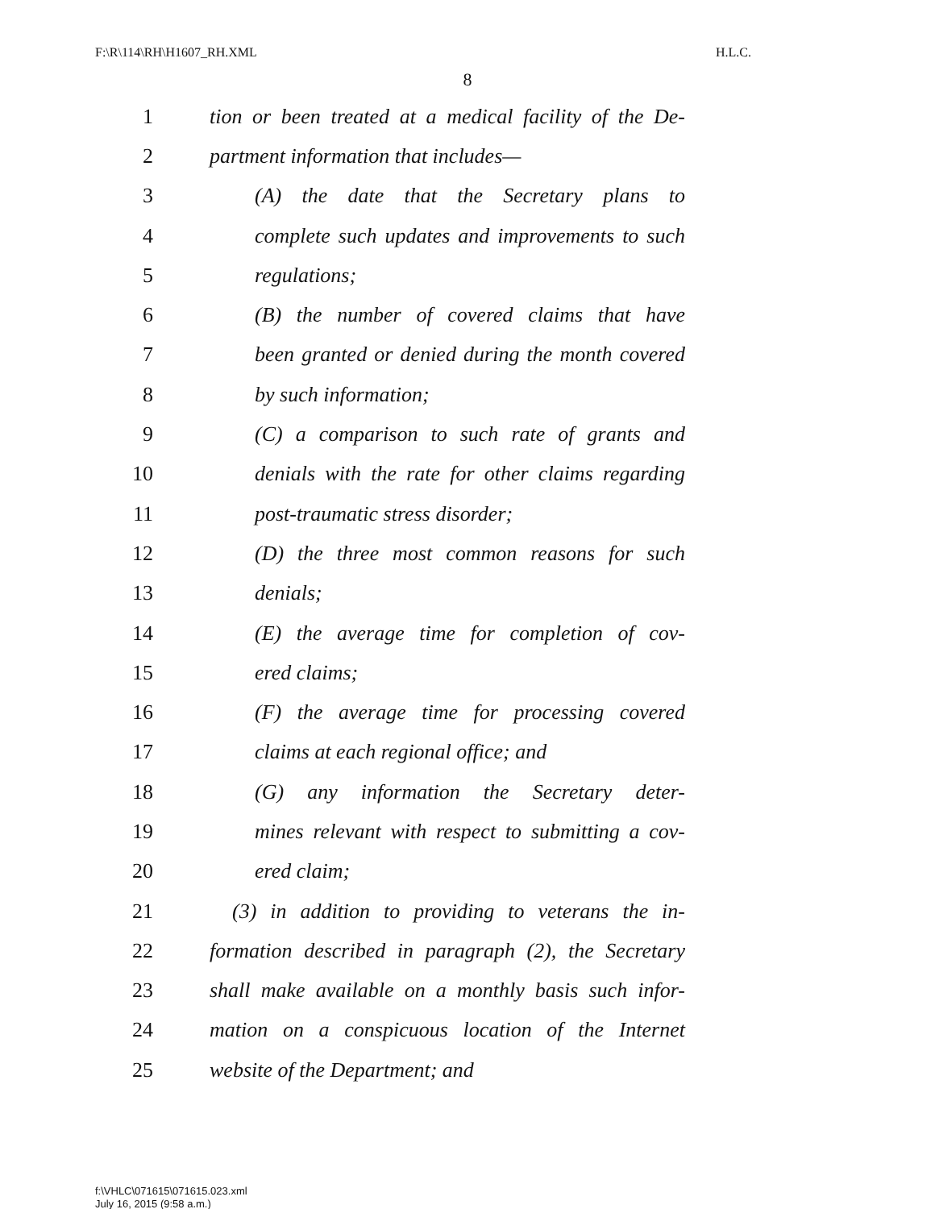F:\R\114\RH\H1607_RH.XML H.L.C.
8
1 tion or been treated at a medical facility of the De-
2 partment information that includes—
3 (A) the date that the Secretary plans to
4 complete such updates and improvements to such
5 regulations;
6 (B) the number of covered claims that have
7 been granted or denied during the month covered
8 by such information;
9 (C) a comparison to such rate of grants and
10 denials with the rate for other claims regarding
11 post-traumatic stress disorder;
12 (D) the three most common reasons for such
13 denials;
14 (E) the average time for completion of cov-
15 ered claims;
16 (F) the average time for processing covered
17 claims at each regional office; and
18 (G) any information the Secretary deter-
19 mines relevant with respect to submitting a cov-
20 ered claim;
21 (3) in addition to providing to veterans the in-
22 formation described in paragraph (2), the Secretary
23 shall make available on a monthly basis such infor-
24 mation on a conspicuous location of the Internet
25 website of the Department; and
f:\VHLC\071615\071615.023.xml
July 16, 2015 (9:58 a.m.)